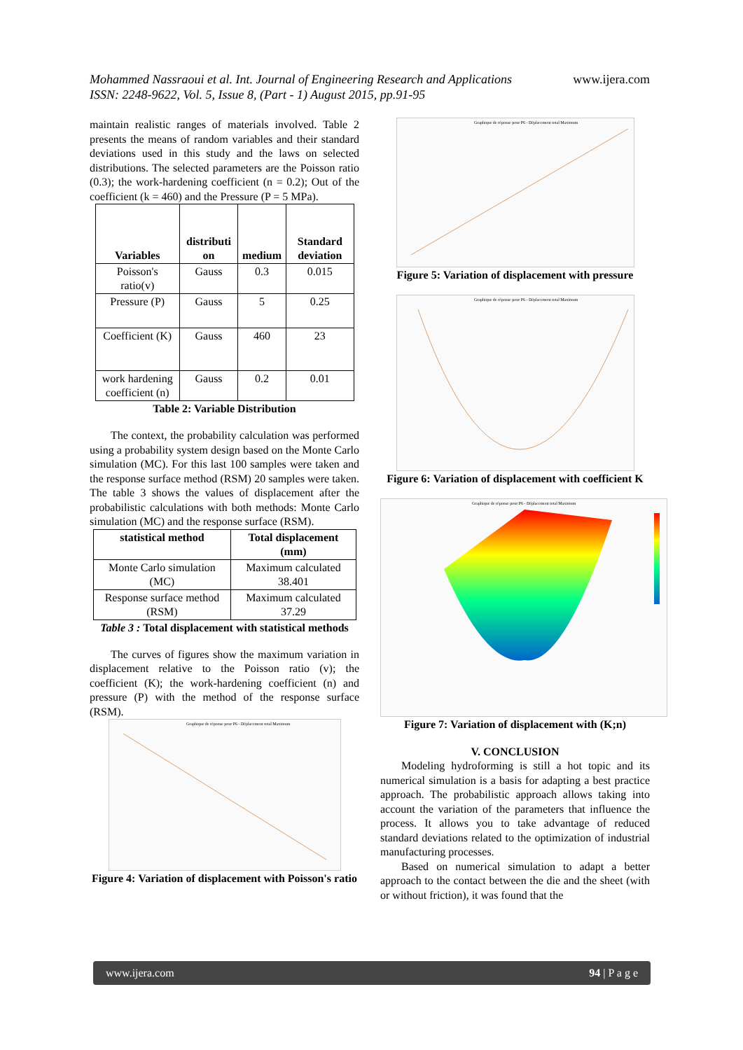Mohammed Nassraoui et al. Int. Journal of Engineering Research and Applications www.ijera.com
ISSN: 2248-9622, Vol. 5, Issue 8, (Part - 1) August 2015, pp.91-95
maintain realistic ranges of materials involved. Table 2 presents the means of random variables and their standard deviations used in this study and the laws on selected distributions. The selected parameters are the Poisson ratio (0.3); the work-hardening coefficient (n = 0.2); Out of the coefficient (k = 460) and the Pressure (P = 5 MPa).
| Variables | distributi on | medium | Standard deviation |
| --- | --- | --- | --- |
| Poisson's ratio(v) | Gauss | 0.3 | 0.015 |
| Pressure (P) | Gauss | 5 | 0.25 |
| Coefficient (K) | Gauss | 460 | 23 |
| work hardening coefficient (n) | Gauss | 0.2 | 0.01 |
Table 2: Variable Distribution
The context, the probability calculation was performed using a probability system design based on the Monte Carlo simulation (MC). For this last 100 samples were taken and the response surface method (RSM) 20 samples were taken. The table 3 shows the values of displacement after the probabilistic calculations with both methods: Monte Carlo simulation (MC) and the response surface (RSM).
| statistical method | Total displacement (mm) |
| --- | --- |
| Monte Carlo simulation (MC) | Maximum calculated 38.401 |
| Response surface method (RSM) | Maximum calculated 37.29 |
Table 3 : Total displacement with statistical methods
The curves of figures show the maximum variation in displacement relative to the Poisson ratio (v); the coefficient (K); the work-hardening coefficient (n) and pressure (P) with the method of the response surface (RSM).
Graphique de réponse pour P6 - Déplacement total Maximum
Figure 4: Variation of displacement with Poisson's ratio
Graphique de réponse pour P6 - Déplacement total Maximum
Figure 5: Variation of displacement with pressure
Graphique de réponse pour P6 - Déplacement total Maximum
Figure 6: Variation of displacement with coefficient K
Graphique de réponse pour P6 - Déplacement total Maximum
Figure 7: Variation of displacement with (K;n)
V. CONCLUSION
Modeling hydroforming is still a hot topic and its numerical simulation is a basis for adapting a best practice approach. The probabilistic approach allows taking into account the variation of the parameters that influence the process. It allows you to take advantage of reduced standard deviations related to the optimization of industrial manufacturing processes.
Based on numerical simulation to adapt a better approach to the contact between the die and the sheet (with or without friction), it was found that the
www.ijera.com 94 | P a g e